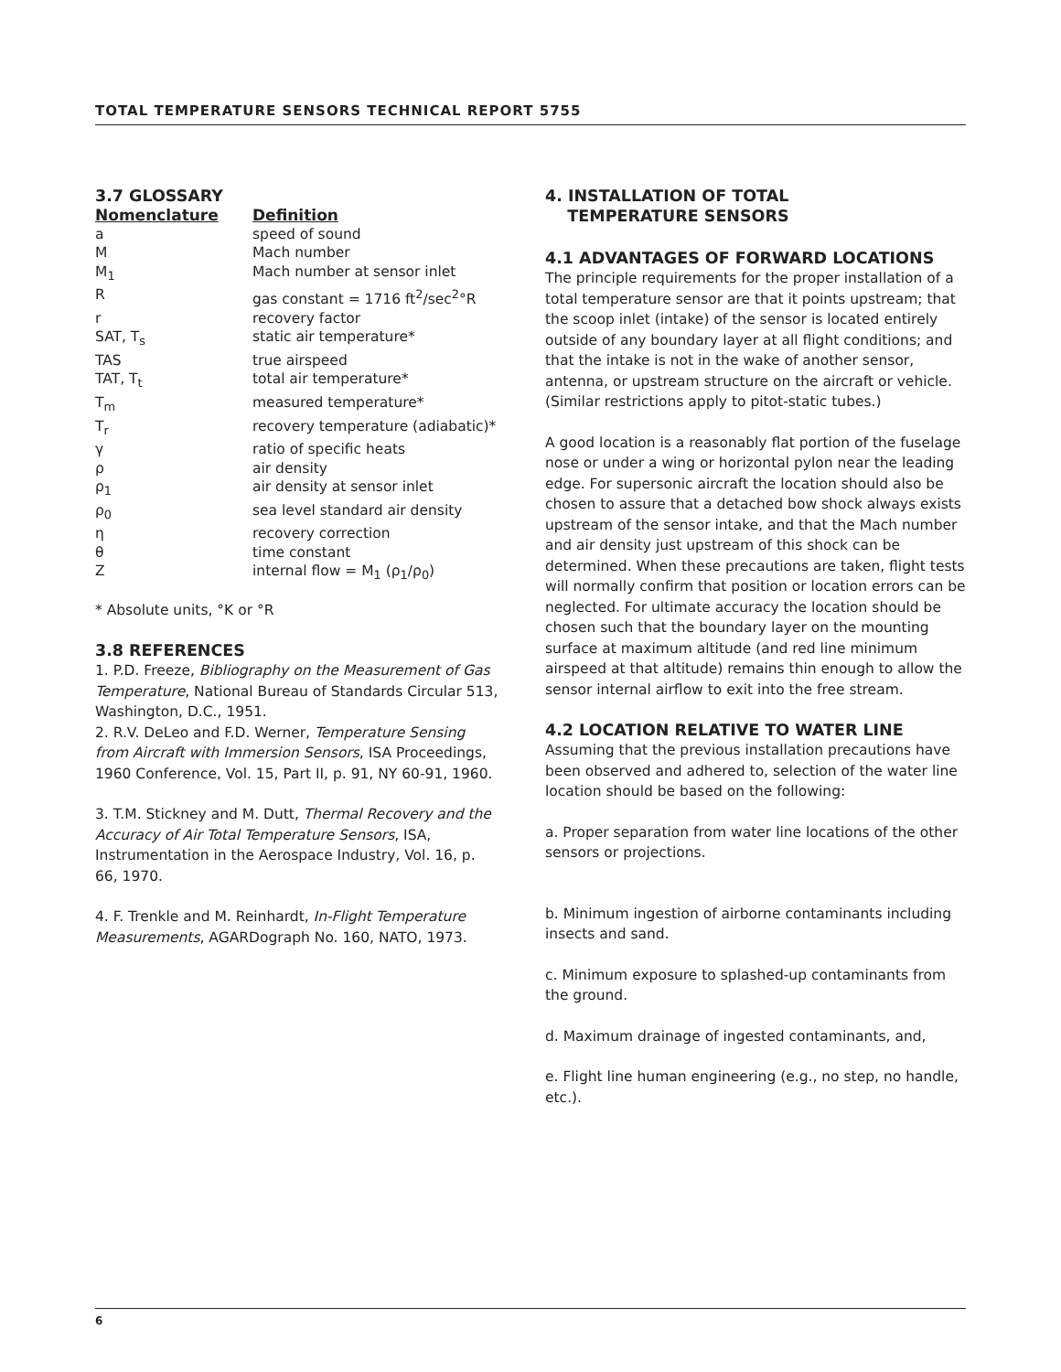TOTAL TEMPERATURE SENSORS TECHNICAL REPORT 5755
3.7 GLOSSARY
| Nomenclature | Definition |
| --- | --- |
| a | speed of sound |
| M | Mach number |
| M<sub>1</sub> | Mach number at sensor inlet |
| R | gas constant = 1716 ft<sup>2</sup>/sec<sup>2</sup>°R |
| r | recovery factor |
| SAT, T<sub>s</sub> | static air temperature* |
| TAS | true airspeed |
| TAT, T<sub>t</sub> | total air temperature* |
| T<sub>m</sub> | measured temperature* |
| T<sub>r</sub> | recovery temperature (adiabatic)* |
| γ | ratio of specific heats |
| ρ | air density |
| ρ<sub>1</sub> | air density at sensor inlet |
| ρ<sub>0</sub> | sea level standard air density |
| η | recovery correction |
| θ | time constant |
| Z | internal flow = M<sub>1</sub> (ρ<sub>1</sub>/ρ<sub>0</sub>) |
* Absolute units, °K or °R
3.8 REFERENCES
1. P.D. Freeze, Bibliography on the Measurement of Gas Temperature, National Bureau of Standards Circular 513, Washington, D.C., 1951.
2. R.V. DeLeo and F.D. Werner, Temperature Sensing from Aircraft with Immersion Sensors, ISA Proceedings, 1960 Conference, Vol. 15, Part II, p. 91, NY 60-91, 1960.
3. T.M. Stickney and M. Dutt, Thermal Recovery and the Accuracy of Air Total Temperature Sensors, ISA, Instrumentation in the Aerospace Industry, Vol. 16, p. 66, 1970.
4. F. Trenkle and M. Reinhardt, In-Flight Temperature Measurements, AGARDograph No. 160, NATO, 1973.
4. INSTALLATION OF TOTAL
TEMPERATURE SENSORS
4.1 ADVANTAGES OF FORWARD LOCATIONS
The principle requirements for the proper installation of a total temperature sensor are that it points upstream; that the scoop inlet (intake) of the sensor is located entirely outside of any boundary layer at all flight conditions; and that the intake is not in the wake of another sensor, antenna, or upstream structure on the aircraft or vehicle. (Similar restrictions apply to pitot-static tubes.)
A good location is a reasonably flat portion of the fuselage nose or under a wing or horizontal pylon near the leading edge. For supersonic aircraft the location should also be chosen to assure that a detached bow shock always exists upstream of the sensor intake, and that the Mach number and air density just upstream of this shock can be determined. When these precautions are taken, flight tests will normally confirm that position or location errors can be neglected. For ultimate accuracy the location should be chosen such that the boundary layer on the mounting surface at maximum altitude (and red line minimum airspeed at that altitude) remains thin enough to allow the sensor internal airflow to exit into the free stream.
4.2 LOCATION RELATIVE TO WATER LINE
Assuming that the previous installation precautions have been observed and adhered to, selection of the water line location should be based on the following:
a. Proper separation from water line locations of the other sensors or projections.
b. Minimum ingestion of airborne contaminants including insects and sand.
c. Minimum exposure to splashed-up contaminants from the ground.
d. Maximum drainage of ingested contaminants, and,
e. Flight line human engineering (e.g., no step, no handle, etc.).
6